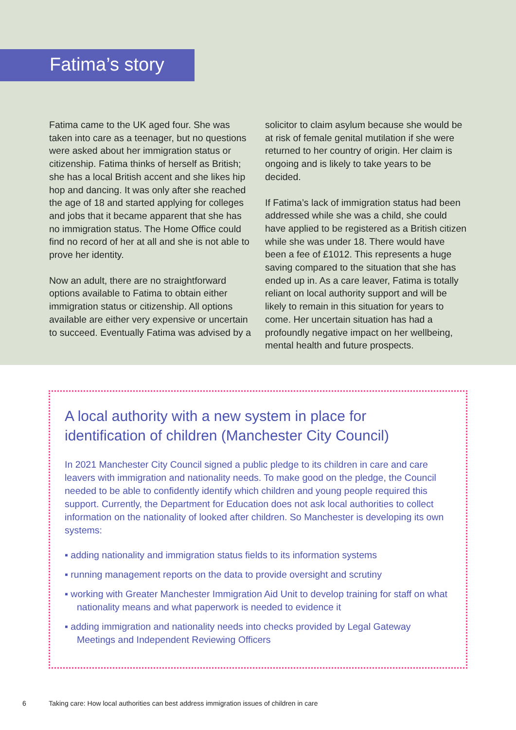Fatima’s story
Fatima came to the UK aged four. She was taken into care as a teenager, but no questions were asked about her immigration status or citizenship. Fatima thinks of herself as British; she has a local British accent and she likes hip hop and dancing. It was only after she reached the age of 18 and started applying for colleges and jobs that it became apparent that she has no immigration status. The Home Office could find no record of her at all and she is not able to prove her identity.
Now an adult, there are no straightforward options available to Fatima to obtain either immigration status or citizenship. All options available are either very expensive or uncertain to succeed. Eventually Fatima was advised by a
solicitor to claim asylum because she would be at risk of female genital mutilation if she were returned to her country of origin. Her claim is ongoing and is likely to take years to be decided.
If Fatima’s lack of immigration status had been addressed while she was a child, she could have applied to be registered as a British citizen while she was under 18. There would have been a fee of £1012. This represents a huge saving compared to the situation that she has ended up in. As a care leaver, Fatima is totally reliant on local authority support and will be likely to remain in this situation for years to come. Her uncertain situation has had a profoundly negative impact on her wellbeing, mental health and future prospects.
A local authority with a new system in place for identification of children (Manchester City Council)
In 2021 Manchester City Council signed a public pledge to its children in care and care leavers with immigration and nationality needs. To make good on the pledge, the Council needed to be able to confidently identify which children and young people required this support. Currently, the Department for Education does not ask local authorities to collect information on the nationality of looked after children. So Manchester is developing its own systems:
▪ adding nationality and immigration status fields to its information systems
▪ running management reports on the data to provide oversight and scrutiny
▪ working with Greater Manchester Immigration Aid Unit to develop training for staff on what nationality means and what paperwork is needed to evidence it
▪ adding immigration and nationality needs into checks provided by Legal Gateway Meetings and Independent Reviewing Officers
6 Taking care: How local authorities can best address immigration issues of children in care